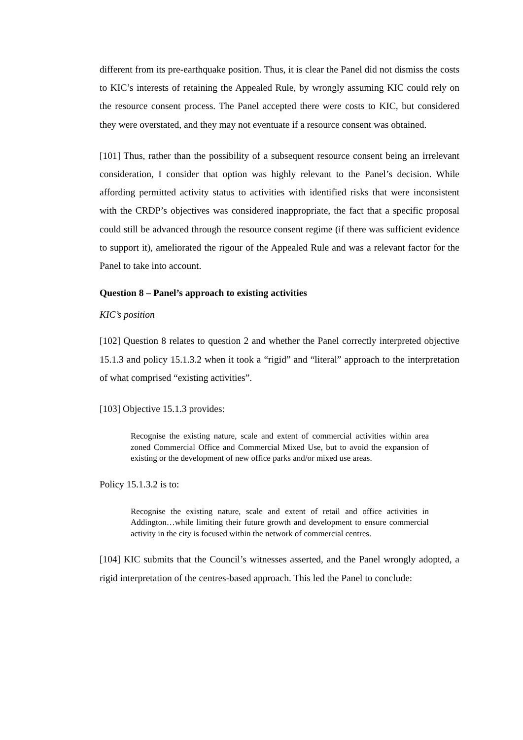different from its pre-earthquake position. Thus, it is clear the Panel did not dismiss the costs to KIC’s interests of retaining the Appealed Rule, by wrongly assuming KIC could rely on the resource consent process. The Panel accepted there were costs to KIC, but considered they were overstated, and they may not eventuate if a resource consent was obtained.
[101] Thus, rather than the possibility of a subsequent resource consent being an irrelevant consideration, I consider that option was highly relevant to the Panel’s decision. While affording permitted activity status to activities with identified risks that were inconsistent with the CRDP’s objectives was considered inappropriate, the fact that a specific proposal could still be advanced through the resource consent regime (if there was sufficient evidence to support it), ameliorated the rigour of the Appealed Rule and was a relevant factor for the Panel to take into account.
Question 8 – Panel’s approach to existing activities
KIC’s position
[102] Question 8 relates to question 2 and whether the Panel correctly interpreted objective 15.1.3 and policy 15.1.3.2 when it took a “rigid” and “literal” approach to the interpretation of what comprised “existing activities”.
[103] Objective 15.1.3 provides:
Recognise the existing nature, scale and extent of commercial activities within area zoned Commercial Office and Commercial Mixed Use, but to avoid the expansion of existing or the development of new office parks and/or mixed use areas.
Policy 15.1.3.2 is to:
Recognise the existing nature, scale and extent of retail and office activities in Addington…while limiting their future growth and development to ensure commercial activity in the city is focused within the network of commercial centres.
[104] KIC submits that the Council’s witnesses asserted, and the Panel wrongly adopted, a rigid interpretation of the centres-based approach. This led the Panel to conclude: